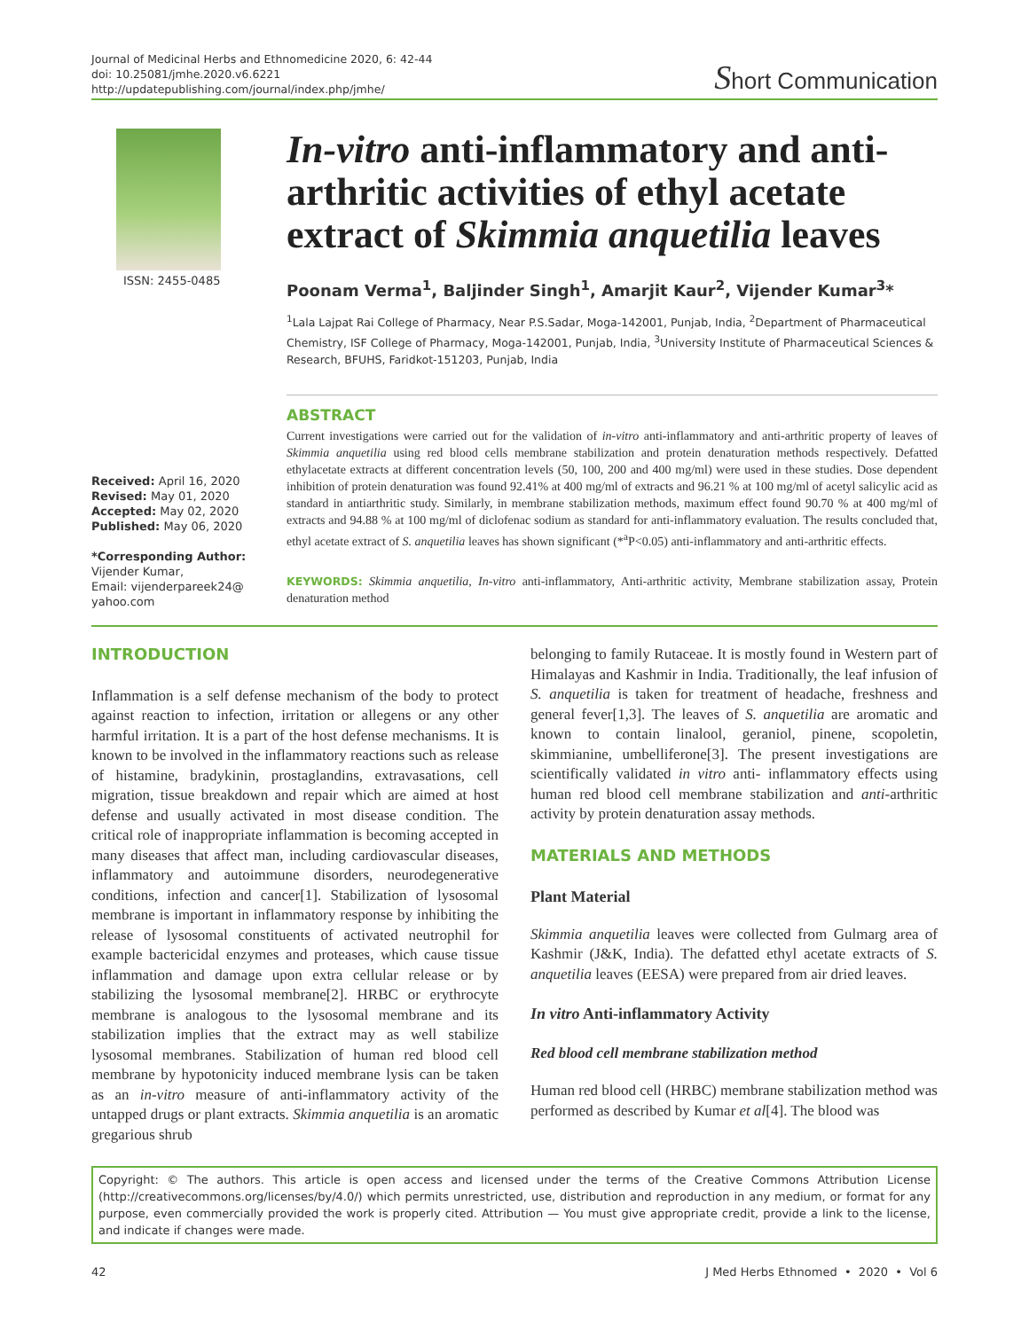Journal of Medicinal Herbs and Ethnomedicine 2020, 6: 42-44
doi: 10.25081/jmhe.2020.v6.6221
http://updatepublishing.com/journal/index.php/jmhe/
Short Communication
ISSN: 2455-0485
Received: April 16, 2020
Revised: May 01, 2020
Accepted: May 02, 2020
Published: May 06, 2020
*Corresponding Author:
Vijender Kumar,
Email: vijenderpareek24@
yahoo.com
In-vitro anti-inflammatory and anti-arthritic activities of ethyl acetate extract of Skimmia anquetilia leaves
Poonam Verma<sup>1</sup>, Baljinder Singh<sup>1</sup>, Amarjit Kaur<sup>2</sup>, Vijender Kumar<sup>3</sup>*
<sup>1</sup> Lala Lajpat Rai College of Pharmacy, Near P.S.Sadar, Moga-142001, Punjab, India, <sup>2</sup>Department of Pharmaceutical Chemistry, ISF College of Pharmacy, Moga-142001, Punjab, India, <sup>3</sup>University Institute of Pharmaceutical Sciences & Research, BFUHS, Faridkot-151203, Punjab, India
ABSTRACT
Current investigations were carried out for the validation of in-vitro anti-inflammatory and anti-arthritic property of leaves of Skimmia anquetilia using red blood cells membrane stabilization and protein denaturation methods respectively. Defatted ethylacetate extracts at different concentration levels (50, 100, 200 and 400 mg/ml) were used in these studies. Dose dependent inhibition of protein denaturation was found 92.41% at 400 mg/ml of extracts and 96.21 % at 100 mg/ml of acetyl salicylic acid as standard in antiarthritic study. Similarly, in membrane stabilization methods, maximum effect found 90.70 % at 400 mg/ml of extracts and 94.88 % at 100 mg/ml of diclofenac sodium as standard for anti-inflammatory evaluation. The results concluded that, ethyl acetate extract of S. anquetilia leaves has shown significant (*<sup>a</sup>P<0.05) anti-inflammatory and anti-arthritic effects.
KEYWORDS: Skimmia anquetilia, In-vitro anti-inflammatory, Anti-arthritic activity, Membrane stabilization assay, Protein denaturation method
INTRODUCTION
Inflammation is a self defense mechanism of the body to protect against reaction to infection, irritation or allegens or any other harmful irritation. It is a part of the host defense mechanisms. It is known to be involved in the inflammatory reactions such as release of histamine, bradykinin, prostaglandins, extravasations, cell migration, tissue breakdown and repair which are aimed at host defense and usually activated in most disease condition. The critical role of inappropriate inflammation is becoming accepted in many diseases that affect man, including cardiovascular diseases, inflammatory and autoimmune disorders, neurodegenerative conditions, infection and cancer[1]. Stabilization of lysosomal membrane is important in inflammatory response by inhibiting the release of lysosomal constituents of activated neutrophil for example bactericidal enzymes and proteases, which cause tissue inflammation and damage upon extra cellular release or by stabilizing the lysosomal membrane[2]. HRBC or erythrocyte membrane is analogous to the lysosomal membrane and its stabilization implies that the extract may as well stabilize lysosomal membranes. Stabilization of human red blood cell membrane by hypotonicity induced membrane lysis can be taken as an in-vitro measure of anti-inflammatory activity of the untapped drugs or plant extracts. Skimmia anquetilia is an aromatic gregarious shrub
belonging to family Rutaceae. It is mostly found in Western part of Himalayas and Kashmir in India. Traditionally, the leaf infusion of S. anquetilia is taken for treatment of headache, freshness and general fever[1,3]. The leaves of S. anquetilia are aromatic and known to contain linalool, geraniol, pinene, scopoletin, skimmianine, umbelliferone[3]. The present investigations are scientifically validated in vitro anti- inflammatory effects using human red blood cell membrane stabilization and anti-arthritic activity by protein denaturation assay methods.
MATERIALS AND METHODS
Plant Material
Skimmia anquetilia leaves were collected from Gulmarg area of Kashmir (J&K, India). The defatted ethyl acetate extracts of S. anquetilia leaves (EESA) were prepared from air dried leaves.
In vitro Anti-inflammatory Activity
Red blood cell membrane stabilization method
Human red blood cell (HRBC) membrane stabilization method was performed as described by Kumar et al[4]. The blood was
Copyright: © The authors. This article is open access and licensed under the terms of the Creative Commons Attribution License (http://creativecommons.org/licenses/by/4.0/) which permits unrestricted, use, distribution and reproduction in any medium, or format for any purpose, even commercially provided the work is properly cited. Attribution — You must give appropriate credit, provide a link to the license, and indicate if changes were made.
42 J Med Herbs Ethnomed • 2020 • Vol 6